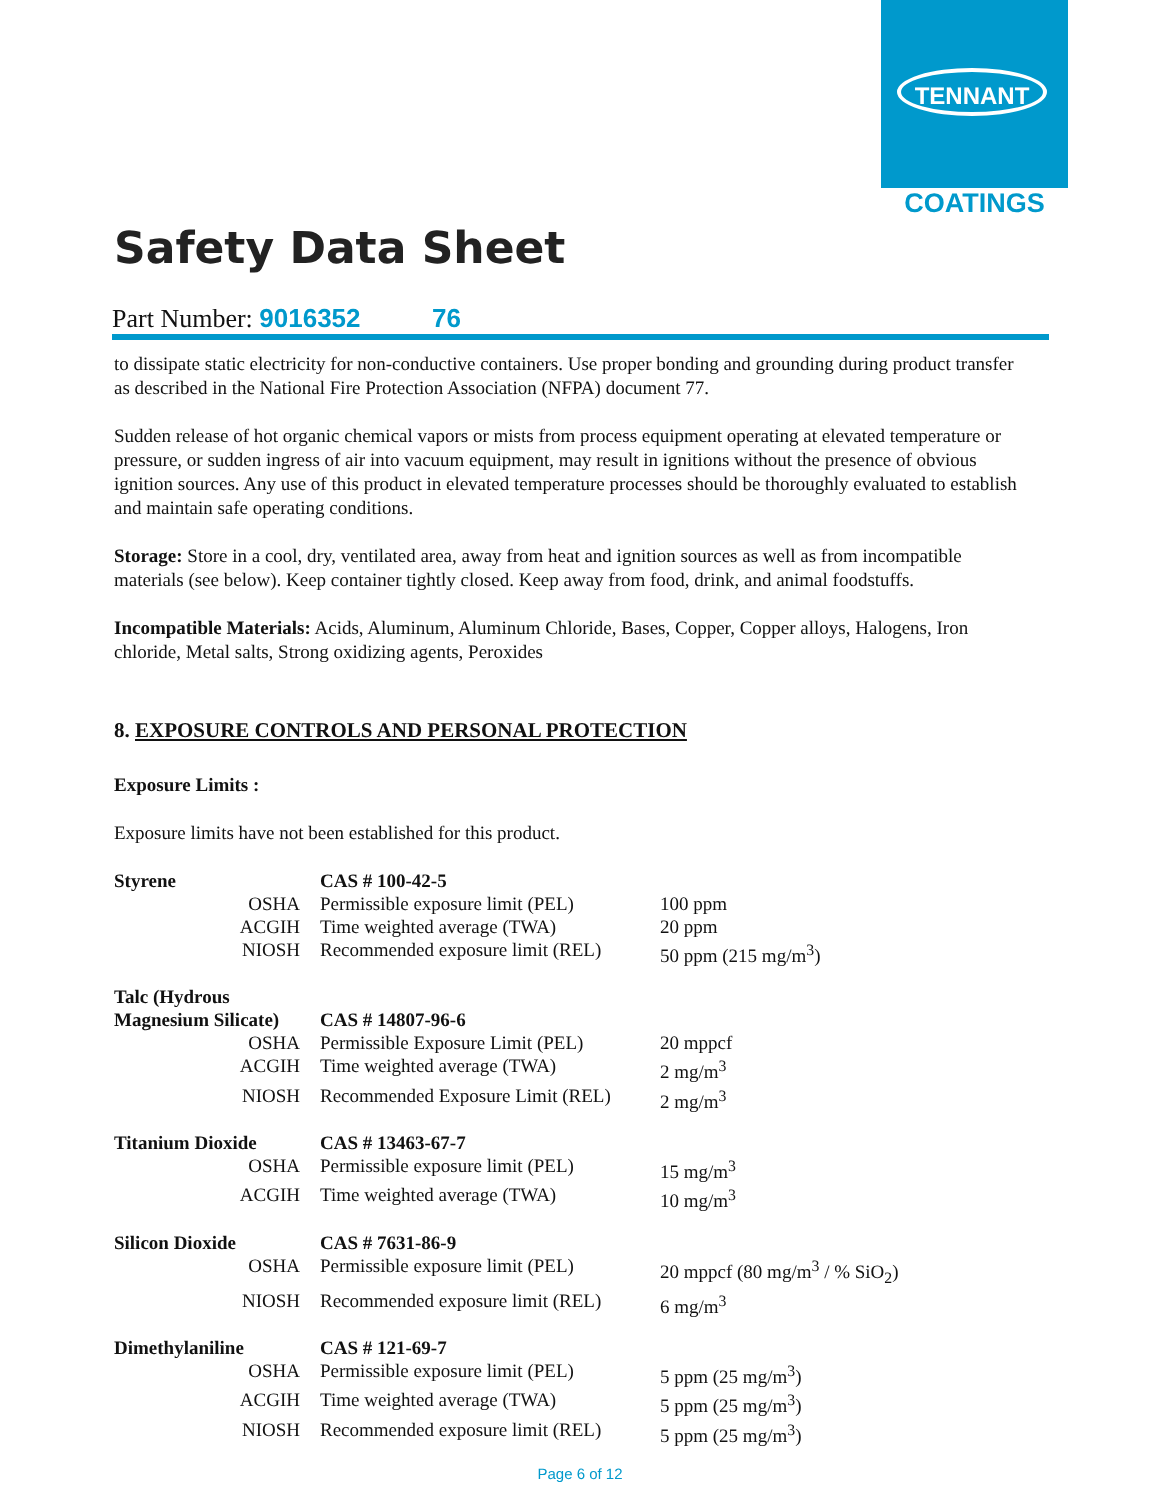TENNANT
COATINGS
Safety Data Sheet
Part Number: 9016352 76
to dissipate static electricity for non-conductive containers. Use proper bonding and grounding during product transfer as described in the National Fire Protection Association (NFPA) document 77.
Sudden release of hot organic chemical vapors or mists from process equipment operating at elevated temperature or pressure, or sudden ingress of air into vacuum equipment, may result in ignitions without the presence of obvious ignition sources. Any use of this product in elevated temperature processes should be thoroughly evaluated to establish and maintain safe operating conditions.
Storage: Store in a cool, dry, ventilated area, away from heat and ignition sources as well as from incompatible materials (see below). Keep container tightly closed. Keep away from food, drink, and animal foodstuffs.
Incompatible Materials: Acids, Aluminum, Aluminum Chloride, Bases, Copper, Copper alloys, Halogens, Iron chloride, Metal salts, Strong oxidizing agents, Peroxides
8. EXPOSURE CONTROLS AND PERSONAL PROTECTION
Exposure Limits :
Exposure limits have not been established for this product.
| Styrene | CAS # 100-42-5 | |
| OSHA | Permissible exposure limit (PEL) | 100 ppm |
| ACGIH | Time weighted average (TWA) | 20 ppm |
| NIOSH | Recommended exposure limit (REL) | 50 ppm (215 mg/m<sup>3</sup>) |
| Talc (Hydrous Magnesium Silicate) | CAS # 14807-96-6 | |
| OSHA | Permissible Exposure Limit (PEL) | 20 mppcf |
| ACGIH | Time weighted average (TWA) | 2 mg/m<sup>3</sup> |
| NIOSH | Recommended Exposure Limit (REL) | 2 mg/m<sup>3</sup> |
| Titanium Dioxide | CAS # 13463-67-7 | |
| OSHA | Permissible exposure limit (PEL) | 15 mg/m<sup>3</sup> |
| ACGIH | Time weighted average (TWA) | 10 mg/m<sup>3</sup> |
| Silicon Dioxide | CAS # 7631-86-9 | |
| OSHA | Permissible exposure limit (PEL) | 20 mppcf (80 mg/m<sup>3</sup> / % SiO<sub>2</sub>) |
| NIOSH | Recommended exposure limit (REL) | 6 mg/m<sup>3</sup> |
| Dimethylaniline | CAS # 121-69-7 | |
| OSHA | Permissible exposure limit (PEL) | 5 ppm (25 mg/m<sup>3</sup>) |
| ACGIH | Time weighted average (TWA) | 5 ppm (25 mg/m<sup>3</sup>) |
| NIOSH | Recommended exposure limit (REL) | 5 ppm (25 mg/m<sup>3</sup>) |
Page 6 of 12